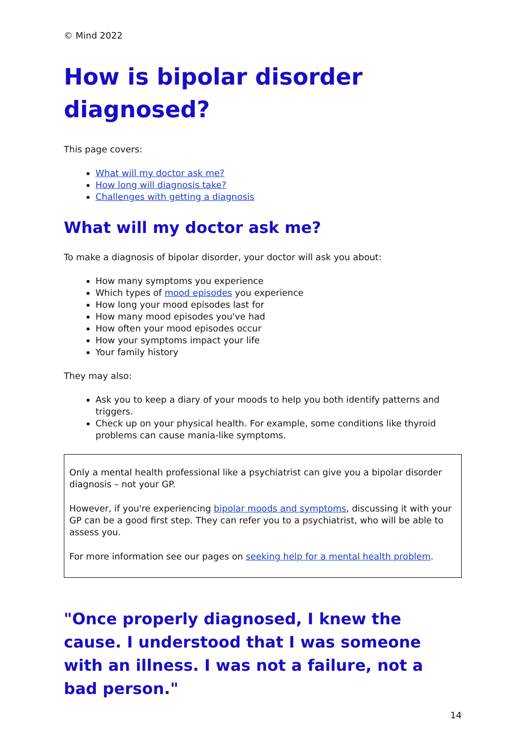© Mind 2022
How is bipolar disorder diagnosed?
This page covers:
What will my doctor ask me?
How long will diagnosis take?
Challenges with getting a diagnosis
What will my doctor ask me?
To make a diagnosis of bipolar disorder, your doctor will ask you about:
How many symptoms you experience
Which types of mood episodes you experience
How long your mood episodes last for
How many mood episodes you've had
How often your mood episodes occur
How your symptoms impact your life
Your family history
They may also:
Ask you to keep a diary of your moods to help you both identify patterns and triggers.
Check up on your physical health. For example, some conditions like thyroid problems can cause mania-like symptoms.
Only a mental health professional like a psychiatrist can give you a bipolar disorder diagnosis – not your GP.
However, if you're experiencing bipolar moods and symptoms, discussing it with your GP can be a good first step. They can refer you to a psychiatrist, who will be able to assess you.
For more information see our pages on seeking help for a mental health problem.
"Once properly diagnosed, I knew the cause. I understood that I was someone with an illness. I was not a failure, not a bad person."
14